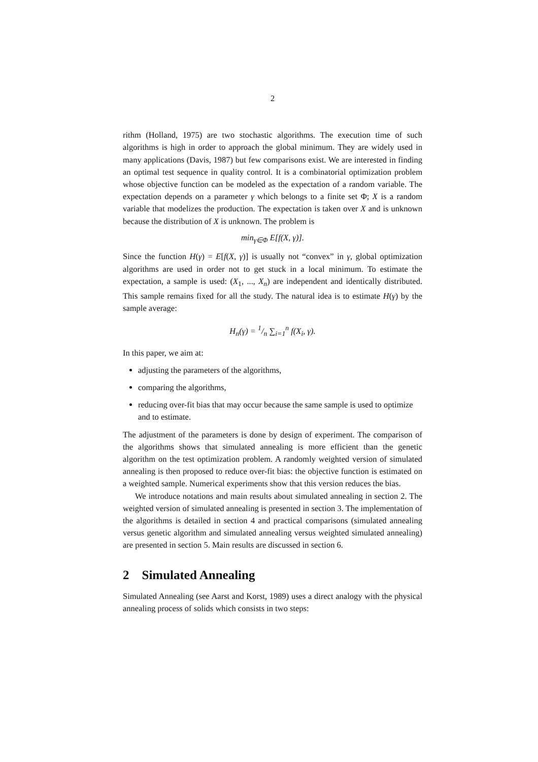2
rithm (Holland, 1975) are two stochastic algorithms. The execution time of such algorithms is high in order to approach the global minimum. They are widely used in many applications (Davis, 1987) but few comparisons exist. We are interested in finding an optimal test sequence in quality control. It is a combinatorial optimization problem whose objective function can be modeled as the expectation of a random variable. The expectation depends on a parameter γ which belongs to a finite set Φ; X is a random variable that modelizes the production. The expectation is taken over X and is unknown because the distribution of X is unknown. The problem is
min<sub>γ∈Φ</sub> E[f(X, γ)].
Since the function H(γ) = E[f(X, γ)] is usually not “convex” in γ, global optimization algorithms are used in order not to get stuck in a local minimum. To estimate the expectation, a sample is used: (X<sub>1</sub>, ..., X<sub>n</sub>) are independent and identically distributed. This sample remains fixed for all the study. The natural idea is to estimate H(γ) by the sample average:
H<sub>n</sub>(γ) = 1/n ∑<sub>i=1</sub><sup>n</sup> f(X<sub>i</sub>, γ).
In this paper, we aim at:
adjusting the parameters of the algorithms,
comparing the algorithms,
reducing over-fit bias that may occur because the same sample is used to optimize and to estimate.
The adjustment of the parameters is done by design of experiment. The comparison of the algorithms shows that simulated annealing is more efficient than the genetic algorithm on the test optimization problem. A randomly weighted version of simulated annealing is then proposed to reduce over-fit bias: the objective function is estimated on a weighted sample. Numerical experiments show that this version reduces the bias.
We introduce notations and main results about simulated annealing in section 2. The weighted version of simulated annealing is presented in section 3. The implementation of the algorithms is detailed in section 4 and practical comparisons (simulated annealing versus genetic algorithm and simulated annealing versus weighted simulated annealing) are presented in section 5. Main results are discussed in section 6.
2 Simulated Annealing
Simulated Annealing (see Aarst and Korst, 1989) uses a direct analogy with the physical annealing process of solids which consists in two steps: